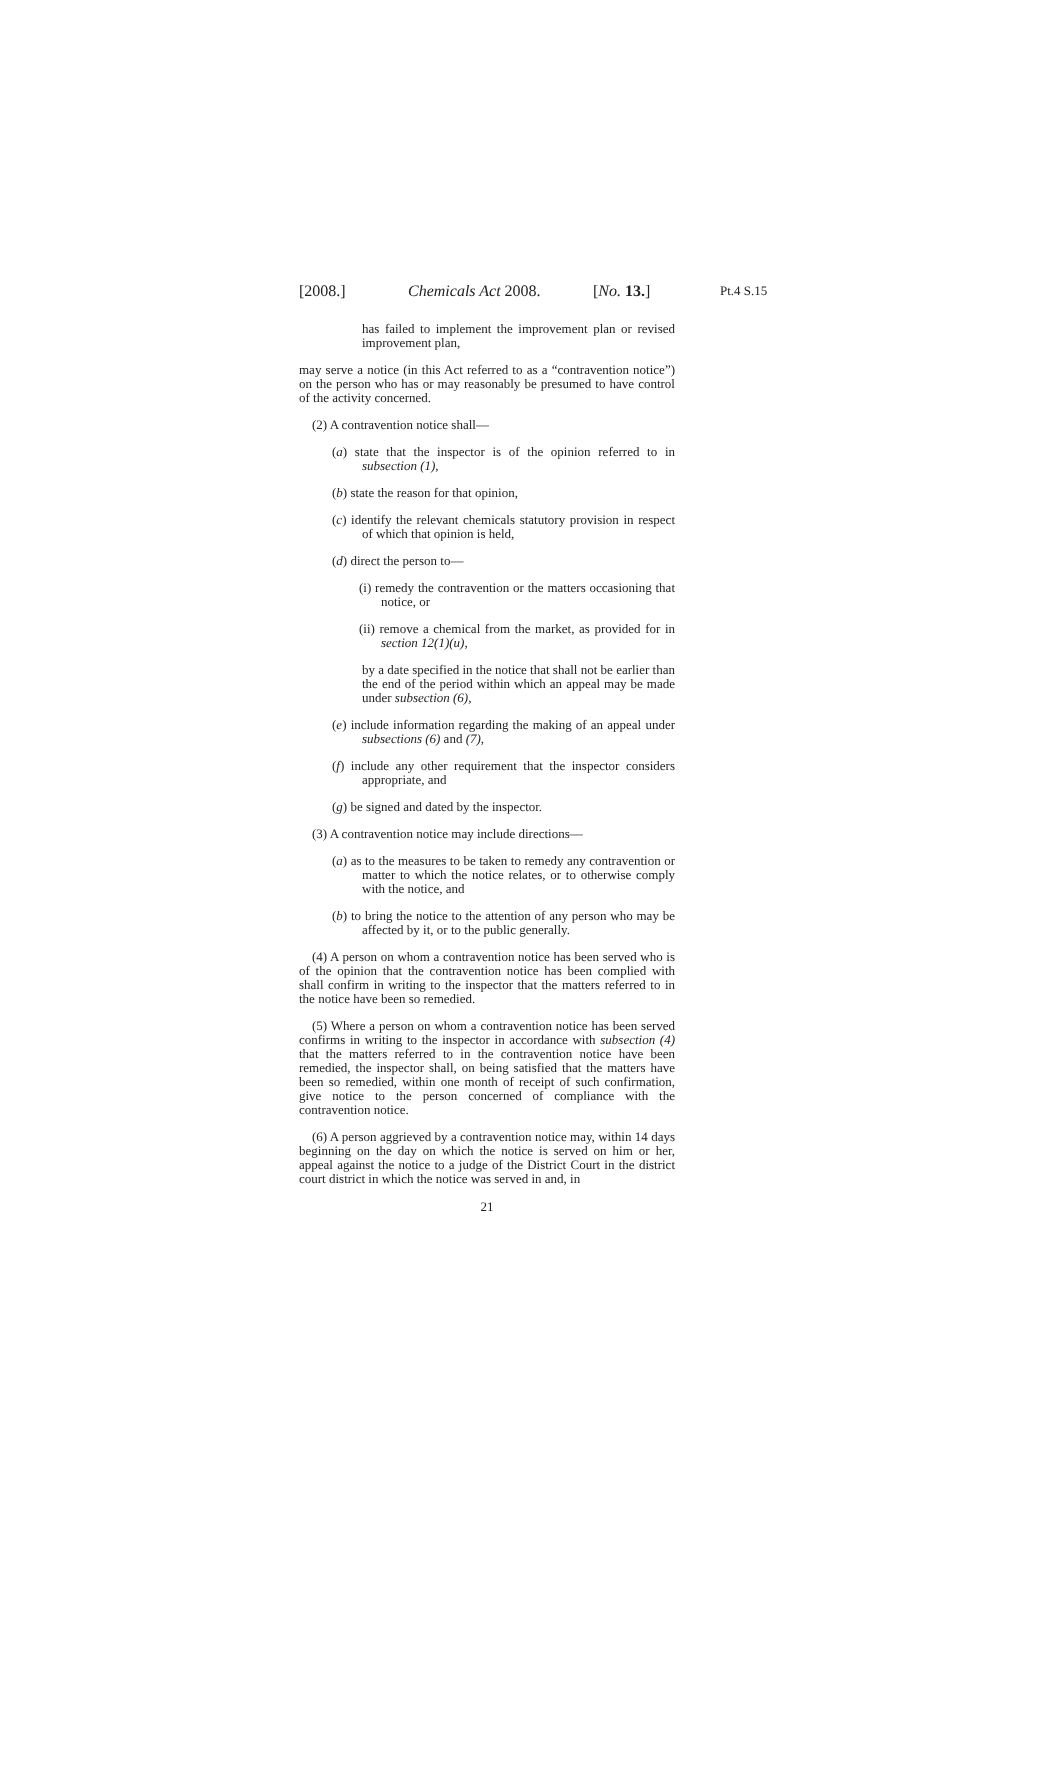[2008.] Chemicals Act 2008. [No. 13.] Pt.4 S.15
has failed to implement the improvement plan or revised improvement plan,
may serve a notice (in this Act referred to as a “contravention notice”) on the person who has or may reasonably be presumed to have control of the activity concerned.
(2) A contravention notice shall—
(a) state that the inspector is of the opinion referred to in subsection (1),
(b) state the reason for that opinion,
(c) identify the relevant chemicals statutory provision in respect of which that opinion is held,
(d) direct the person to—
(i) remedy the contravention or the matters occasioning that notice, or
(ii) remove a chemical from the market, as provided for in section 12(1)(u),
by a date specified in the notice that shall not be earlier than the end of the period within which an appeal may be made under subsection (6),
(e) include information regarding the making of an appeal under subsections (6) and (7),
(f) include any other requirement that the inspector considers appropriate, and
(g) be signed and dated by the inspector.
(3) A contravention notice may include directions—
(a) as to the measures to be taken to remedy any contravention or matter to which the notice relates, or to otherwise comply with the notice, and
(b) to bring the notice to the attention of any person who may be affected by it, or to the public generally.
(4) A person on whom a contravention notice has been served who is of the opinion that the contravention notice has been complied with shall confirm in writing to the inspector that the matters referred to in the notice have been so remedied.
(5) Where a person on whom a contravention notice has been served confirms in writing to the inspector in accordance with subsection (4) that the matters referred to in the contravention notice have been remedied, the inspector shall, on being satisfied that the matters have been so remedied, within one month of receipt of such confirmation, give notice to the person concerned of compliance with the contravention notice.
(6) A person aggrieved by a contravention notice may, within 14 days beginning on the day on which the notice is served on him or her, appeal against the notice to a judge of the District Court in the district court district in which the notice was served in and, in
21